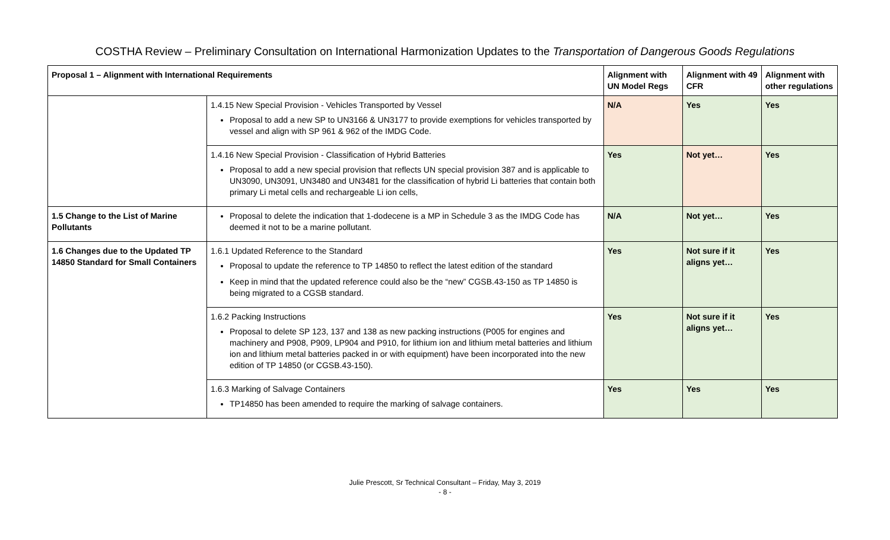COSTHA Review – Preliminary Consultation on International Harmonization Updates to the Transportation of Dangerous Goods Regulations
| Proposal 1 – Alignment with International Requirements | | Alignment with UN Model Regs | Alignment with 49 CFR | Alignment with other regulations |
| --- | --- | --- | --- | --- |
| | 1.4.15 New Special Provision - Vehicles Transported by Vessel Proposal to add a new SP to UN3166 & UN3177 to provide exemptions for vehicles transported by vessel and align with SP 961 & 962 of the IMDG Code. | N/A | Yes | Yes |
| | 1.4.16 New Special Provision - Classification of Hybrid Batteries Proposal to add a new special provision that reflects UN special provision 387 and is applicable to UN3090, UN3091, UN3480 and UN3481 for the classification of hybrid Li batteries that contain both primary Li metal cells and rechargeable Li ion cells, | Yes | Not yet… | Yes |
| 1.5 Change to the List of Marine Pollutants | Proposal to delete the indication that 1-dodecene is a MP in Schedule 3 as the IMDG Code has deemed it not to be a marine pollutant. | N/A | Not yet… | Yes |
| 1.6 Changes due to the Updated TP 14850 Standard for Small Containers | 1.6.1 Updated Reference to the Standard Proposal to update the reference to TP 14850 to reflect the latest edition of the standard Keep in mind that the updated reference could also be the “new” CGSB.43-150 as TP 14850 is being migrated to a CGSB standard. | Yes | Not sure if it aligns yet… | Yes |
| | 1.6.2 Packing Instructions Proposal to delete SP 123, 137 and 138 as new packing instructions (P005 for engines and machinery and P908, P909, LP904 and P910, for lithium ion and lithium metal batteries and lithium ion and lithium metal batteries packed in or with equipment) have been incorporated into the new edition of TP 14850 (or CGSB.43-150). | Yes | Not sure if it aligns yet… | Yes |
| | 1.6.3 Marking of Salvage Containers TP14850 has been amended to require the marking of salvage containers. | Yes | Yes | Yes |
Julie Prescott, Sr Technical Consultant – Friday, May 3, 2019
- 8 -